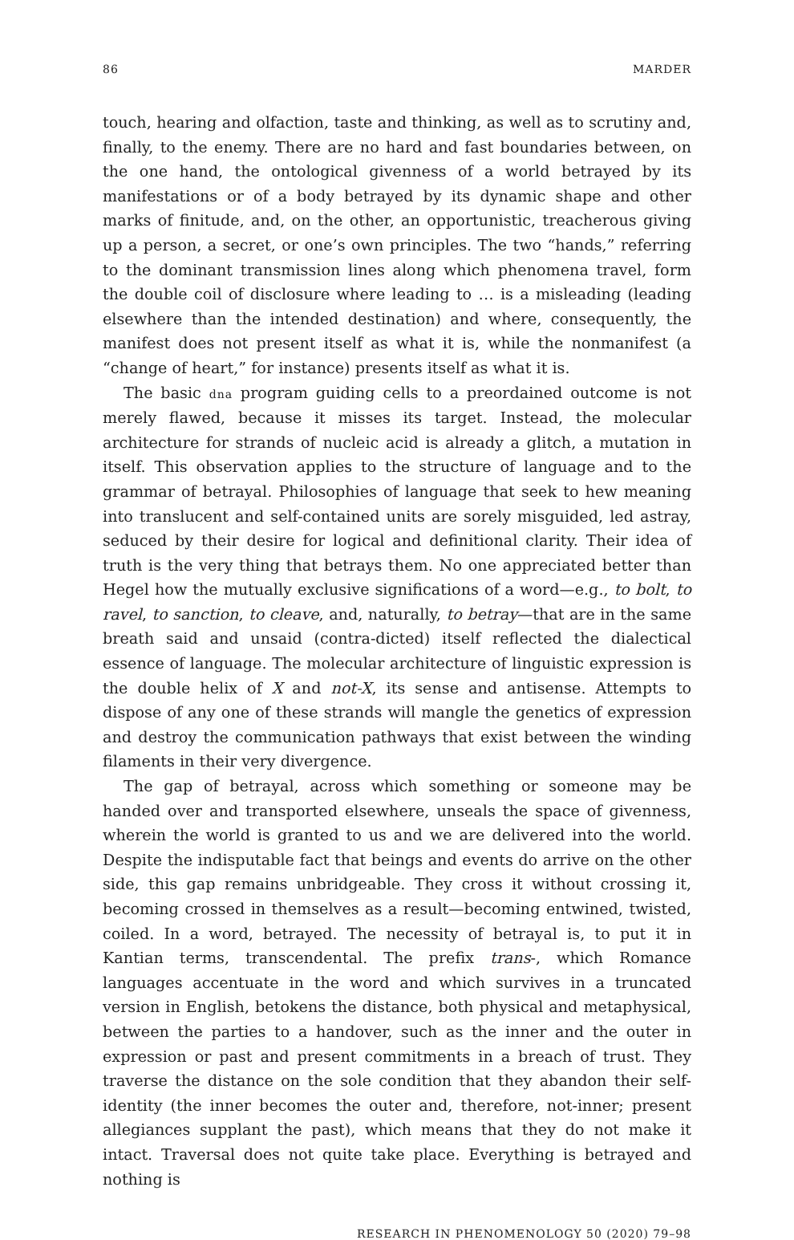86 MARDER
touch, hearing and olfaction, taste and thinking, as well as to scrutiny and, finally, to the enemy. There are no hard and fast boundaries between, on the one hand, the ontological givenness of a world betrayed by its manifestations or of a body betrayed by its dynamic shape and other marks of finitude, and, on the other, an opportunistic, treacherous giving up a person, a secret, or one’s own principles. The two “hands,” referring to the dominant transmission lines along which phenomena travel, form the double coil of disclosure where leading to … is a misleading (leading elsewhere than the intended destination) and where, consequently, the manifest does not present itself as what it is, while the nonmanifest (a “change of heart,” for instance) presents itself as what it is.
The basic dna program guiding cells to a preordained outcome is not merely flawed, because it misses its target. Instead, the molecular architecture for strands of nucleic acid is already a glitch, a mutation in itself. This observation applies to the structure of language and to the grammar of betrayal. Philosophies of language that seek to hew meaning into translucent and self-contained units are sorely misguided, led astray, seduced by their desire for logical and definitional clarity. Their idea of truth is the very thing that betrays them. No one appreciated better than Hegel how the mutually exclusive significations of a word—e.g., to bolt, to ravel, to sanction, to cleave, and, naturally, to betray—that are in the same breath said and unsaid (contra-dicted) itself reflected the dialectical essence of language. The molecular architecture of linguistic expression is the double helix of X and not-X, its sense and antisense. Attempts to dispose of any one of these strands will mangle the genetics of expression and destroy the communication pathways that exist between the winding filaments in their very divergence.
The gap of betrayal, across which something or someone may be handed over and transported elsewhere, unseals the space of givenness, wherein the world is granted to us and we are delivered into the world. Despite the indisputable fact that beings and events do arrive on the other side, this gap remains unbridgeable. They cross it without crossing it, becoming crossed in themselves as a result—becoming entwined, twisted, coiled. In a word, betrayed. The necessity of betrayal is, to put it in Kantian terms, transcendental. The prefix trans-, which Romance languages accentuate in the word and which survives in a truncated version in English, betokens the distance, both physical and metaphysical, between the parties to a handover, such as the inner and the outer in expression or past and present commitments in a breach of trust. They traverse the distance on the sole condition that they abandon their self-identity (the inner becomes the outer and, therefore, not-inner; present allegiances supplant the past), which means that they do not make it intact. Traversal does not quite take place. Everything is betrayed and nothing is
RESEARCH IN PHENOMENOLOGY 50 (2020) 79–98